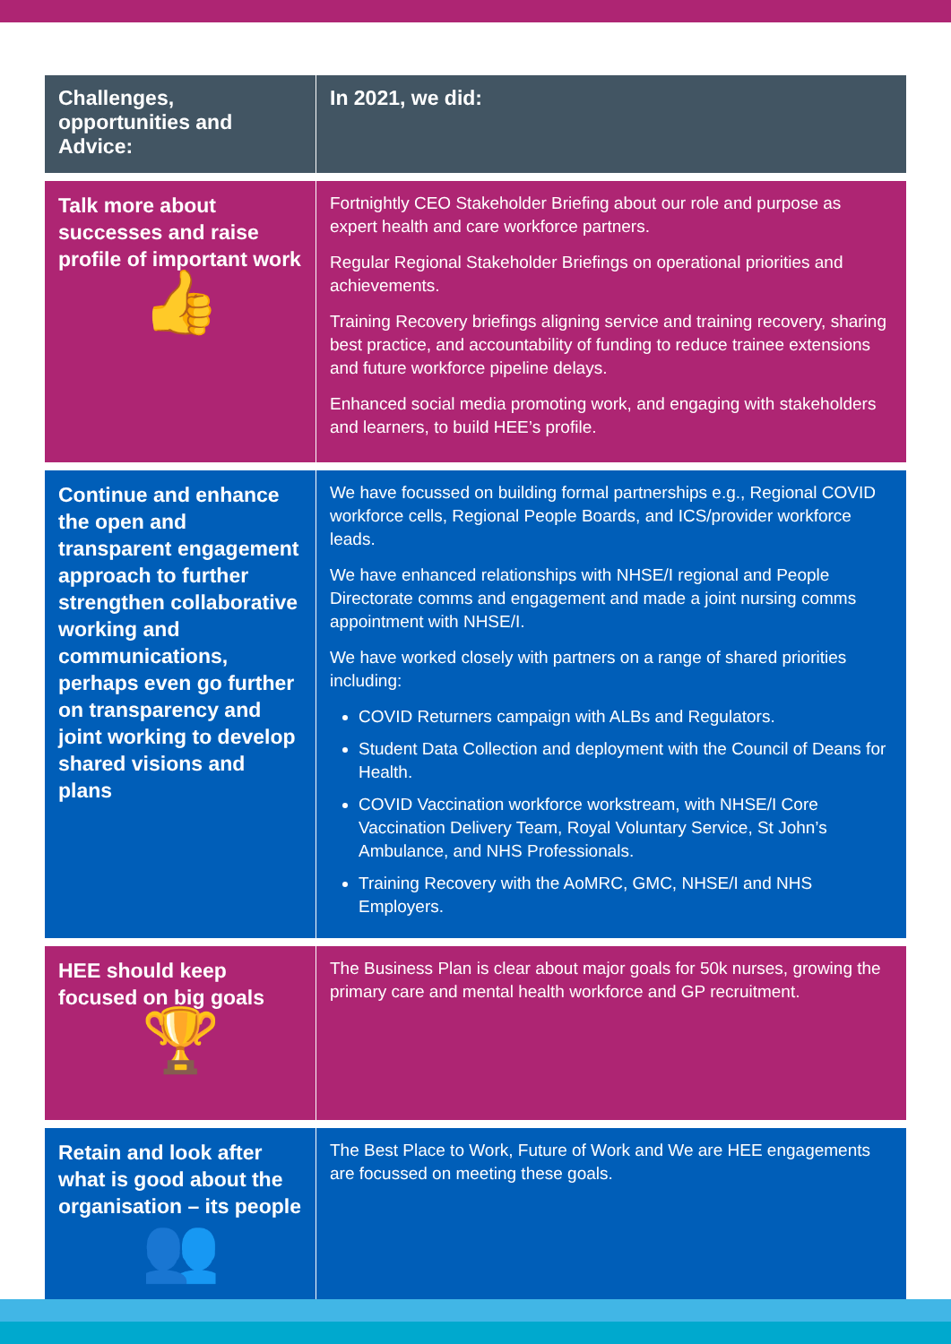| Challenges, opportunities and Advice: | In 2021, we did: |
| --- | --- |
| Talk more about successes and raise profile of important work 👍 | Fortnightly CEO Stakeholder Briefing about our role and purpose as expert health and care workforce partners. Regular Regional Stakeholder Briefings on operational priorities and achievements. Training Recovery briefings aligning service and training recovery, sharing best practice, and accountability of funding to reduce trainee extensions and future workforce pipeline delays. Enhanced social media promoting work, and engaging with stakeholders and learners, to build HEE’s profile. |
| Continue and enhance the open and transparent engagement approach to further strengthen collaborative working and communications, perhaps even go further on transparency and joint working to develop shared visions and plans | We have focussed on building formal partnerships e.g., Regional COVID workforce cells, Regional People Boards, and ICS/provider workforce leads. We have enhanced relationships with NHSE/I regional and People Directorate comms and engagement and made a joint nursing comms appointment with NHSE/I. We have worked closely with partners on a range of shared priorities including: COVID Returners campaign with ALBs and Regulators. Student Data Collection and deployment with the Council of Deans for Health. COVID Vaccination workforce workstream, with NHSE/I Core Vaccination Delivery Team, Royal Voluntary Service, St John’s Ambulance, and NHS Professionals. Training Recovery with the AoMRC, GMC, NHSE/I and NHS Employers. |
| HEE should keep focused on big goals 🏆 | The Business Plan is clear about major goals for 50k nurses, growing the primary care and mental health workforce and GP recruitment. |
| Retain and look after what is good about the organisation – its people 👥 | The Best Place to Work, Future of Work and We are HEE engagements are focussed on meeting these goals. |